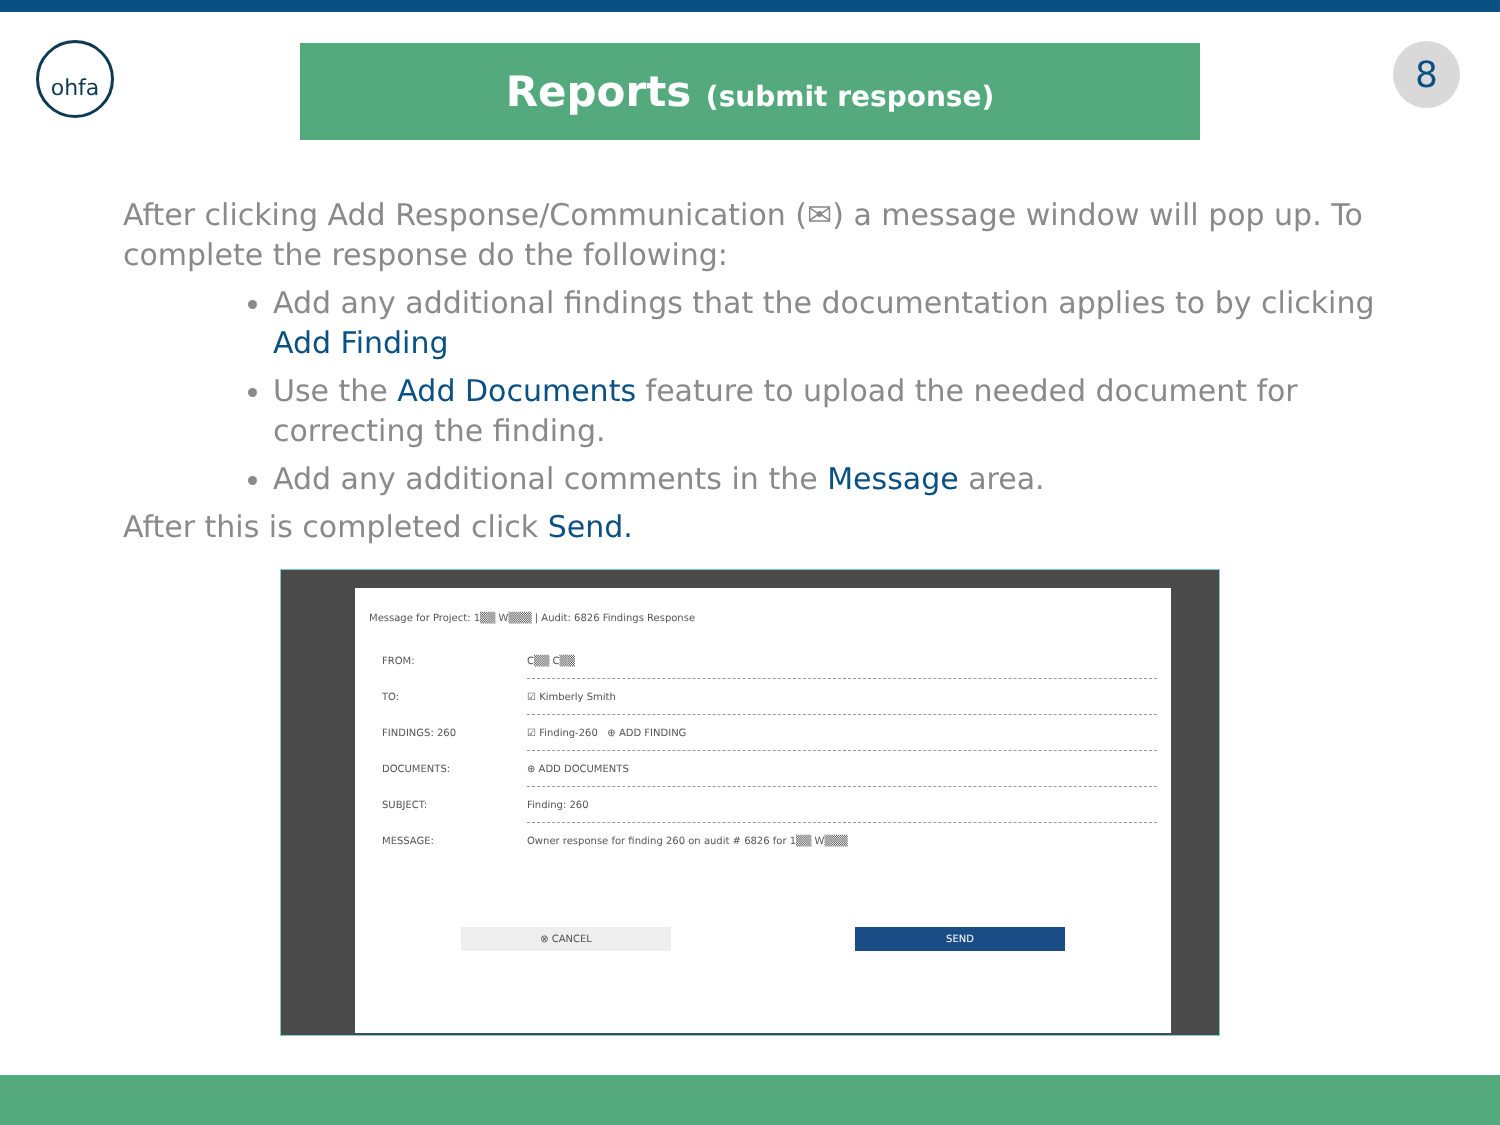ohfa Reports (submit response) 8
After clicking Add Response/Communication (✉) a message window will pop up. To complete the response do the following:
Add any additional findings that the documentation applies to by clicking Add Finding
Use the Add Documents feature to upload the needed document for correcting the finding.
Add any additional comments in the Message area.
After this is completed click Send.
Message for Project: 1▒▒ W▒▒▒ | Audit: 6826 Findings Response
FROM: C▒▒ C▒▒
TO: ☑ Kimberly Smith
FINDINGS: 260 ☑ Finding-260 ⊕ ADD FINDING
DOCUMENTS: ⊕ ADD DOCUMENTS
SUBJECT: Finding: 260
MESSAGE: Owner response for finding 260 on audit # 6826 for 1▒▒ W▒▒▒
⊗ CANCEL SEND